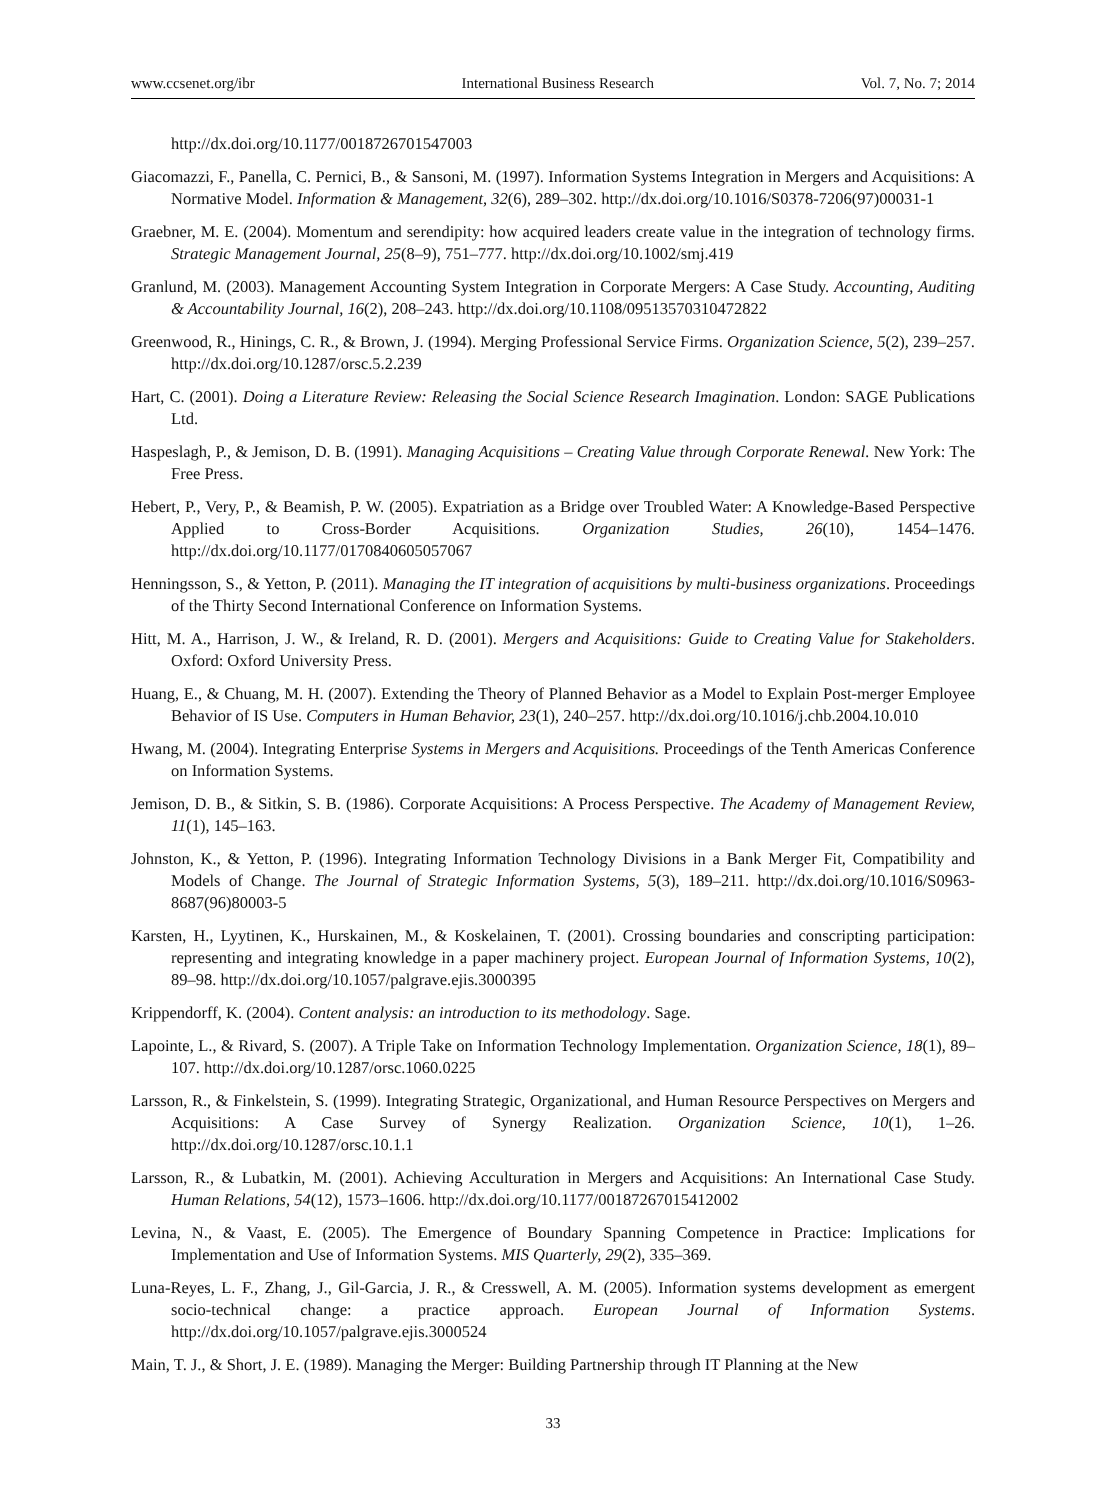www.ccsenet.org/ibr International Business Research Vol. 7, No. 7; 2014
http://dx.doi.org/10.1177/0018726701547003
Giacomazzi, F., Panella, C. Pernici, B., & Sansoni, M. (1997). Information Systems Integration in Mergers and Acquisitions: A Normative Model. Information & Management, 32(6), 289–302. http://dx.doi.org/10.1016/S0378-7206(97)00031-1
Graebner, M. E. (2004). Momentum and serendipity: how acquired leaders create value in the integration of technology firms. Strategic Management Journal, 25(8–9), 751–777. http://dx.doi.org/10.1002/smj.419
Granlund, M. (2003). Management Accounting System Integration in Corporate Mergers: A Case Study. Accounting, Auditing & Accountability Journal, 16(2), 208–243. http://dx.doi.org/10.1108/09513570310472822
Greenwood, R., Hinings, C. R., & Brown, J. (1994). Merging Professional Service Firms. Organization Science, 5(2), 239–257. http://dx.doi.org/10.1287/orsc.5.2.239
Hart, C. (2001). Doing a Literature Review: Releasing the Social Science Research Imagination. London: SAGE Publications Ltd.
Haspeslagh, P., & Jemison, D. B. (1991). Managing Acquisitions – Creating Value through Corporate Renewal. New York: The Free Press.
Hebert, P., Very, P., & Beamish, P. W. (2005). Expatriation as a Bridge over Troubled Water: A Knowledge-Based Perspective Applied to Cross-Border Acquisitions. Organization Studies, 26(10), 1454–1476. http://dx.doi.org/10.1177/0170840605057067
Henningsson, S., & Yetton, P. (2011). Managing the IT integration of acquisitions by multi-business organizations. Proceedings of the Thirty Second International Conference on Information Systems.
Hitt, M. A., Harrison, J. W., & Ireland, R. D. (2001). Mergers and Acquisitions: Guide to Creating Value for Stakeholders. Oxford: Oxford University Press.
Huang, E., & Chuang, M. H. (2007). Extending the Theory of Planned Behavior as a Model to Explain Post-merger Employee Behavior of IS Use. Computers in Human Behavior, 23(1), 240–257. http://dx.doi.org/10.1016/j.chb.2004.10.010
Hwang, M. (2004). Integrating Enterprise Systems in Mergers and Acquisitions. Proceedings of the Tenth Americas Conference on Information Systems.
Jemison, D. B., & Sitkin, S. B. (1986). Corporate Acquisitions: A Process Perspective. The Academy of Management Review, 11(1), 145–163.
Johnston, K., & Yetton, P. (1996). Integrating Information Technology Divisions in a Bank Merger Fit, Compatibility and Models of Change. The Journal of Strategic Information Systems, 5(3), 189–211. http://dx.doi.org/10.1016/S0963-8687(96)80003-5
Karsten, H., Lyytinen, K., Hurskainen, M., & Koskelainen, T. (2001). Crossing boundaries and conscripting participation: representing and integrating knowledge in a paper machinery project. European Journal of Information Systems, 10(2), 89–98. http://dx.doi.org/10.1057/palgrave.ejis.3000395
Krippendorff, K. (2004). Content analysis: an introduction to its methodology. Sage.
Lapointe, L., & Rivard, S. (2007). A Triple Take on Information Technology Implementation. Organization Science, 18(1), 89–107. http://dx.doi.org/10.1287/orsc.1060.0225
Larsson, R., & Finkelstein, S. (1999). Integrating Strategic, Organizational, and Human Resource Perspectives on Mergers and Acquisitions: A Case Survey of Synergy Realization. Organization Science, 10(1), 1–26. http://dx.doi.org/10.1287/orsc.10.1.1
Larsson, R., & Lubatkin, M. (2001). Achieving Acculturation in Mergers and Acquisitions: An International Case Study. Human Relations, 54(12), 1573–1606. http://dx.doi.org/10.1177/00187267015412002
Levina, N., & Vaast, E. (2005). The Emergence of Boundary Spanning Competence in Practice: Implications for Implementation and Use of Information Systems. MIS Quarterly, 29(2), 335–369.
Luna-Reyes, L. F., Zhang, J., Gil-Garcia, J. R., & Cresswell, A. M. (2005). Information systems development as emergent socio-technical change: a practice approach. European Journal of Information Systems. http://dx.doi.org/10.1057/palgrave.ejis.3000524
Main, T. J., & Short, J. E. (1989). Managing the Merger: Building Partnership through IT Planning at the New
33